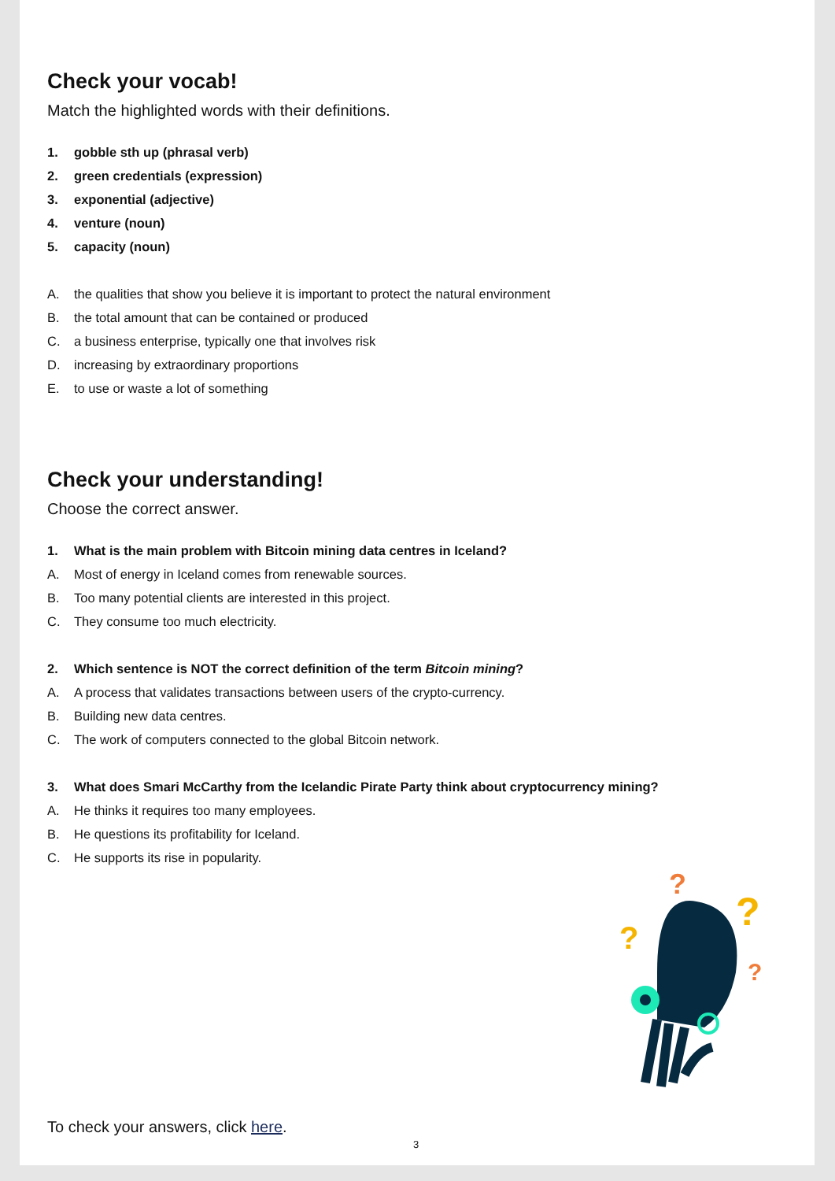Check your vocab!
Match the highlighted words with their definitions.
1. gobble sth up (phrasal verb)
2. green credentials (expression)
3. exponential (adjective)
4. venture (noun)
5. capacity (noun)
A. the qualities that show you believe it is important to protect the natural environment
B. the total amount that can be contained or produced
C. a business enterprise, typically one that involves risk
D. increasing by extraordinary proportions
E. to use or waste a lot of something
Check your understanding!
Choose the correct answer.
1. What is the main problem with Bitcoin mining data centres in Iceland?
A. Most of energy in Iceland comes from renewable sources.
B. Too many potential clients are interested in this project.
C. They consume too much electricity.
2. Which sentence is NOT the correct definition of the term Bitcoin mining?
A. A process that validates transactions between users of the crypto-currency.
B. Building new data centres.
C. The work of computers connected to the global Bitcoin network.
3. What does Smari McCarthy from the Icelandic Pirate Party think about cryptocurrency mining?
A. He thinks it requires too many employees.
B. He questions its profitability for Iceland.
C. He supports its rise in popularity.
?
?
?
?
To check your answers, click here.
3